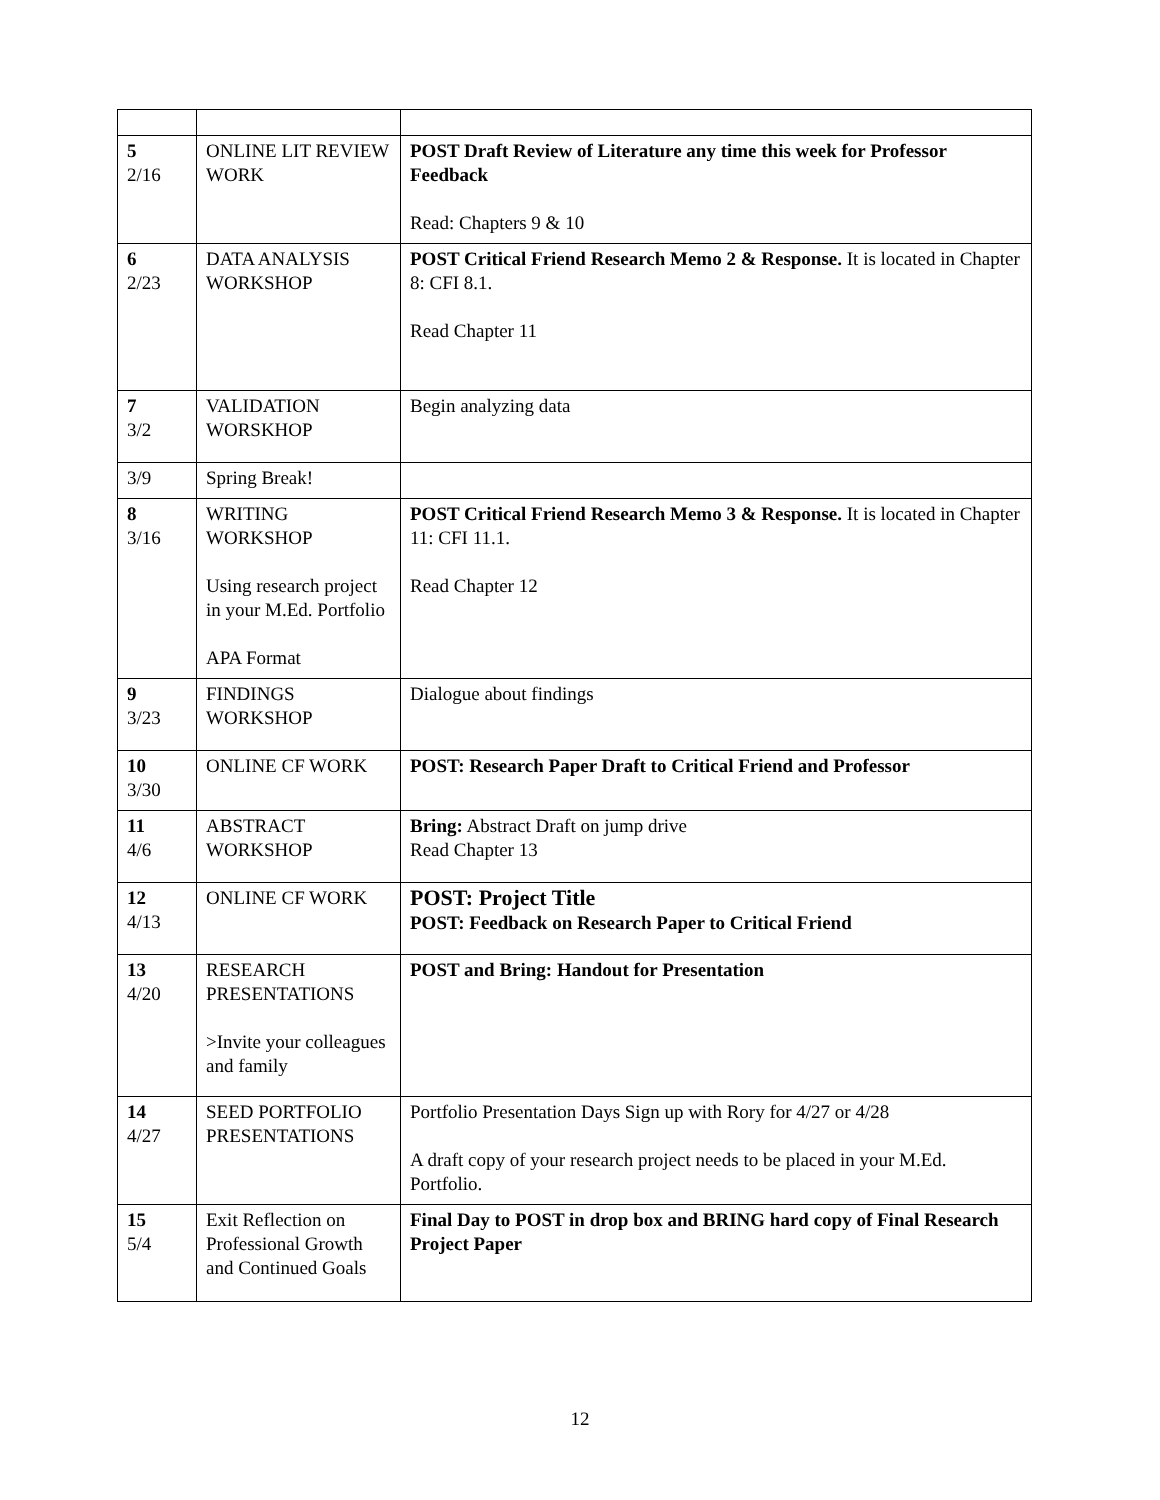| 5 2/16 | ONLINE LIT REVIEW WORK | POST Draft Review of Literature any time this week for Professor Feedback Read: Chapters 9 & 10 |
| 6 2/23 | DATA ANALYSIS WORKSHOP | POST Critical Friend Research Memo 2 & Response. It is located in Chapter 8: CFI 8.1. Read Chapter 11 |
| 7 3/2 | VALIDATION WORSKHOP | Begin analyzing data |
| 3/9 | Spring Break! | |
| 8 3/16 | WRITING WORKSHOP Using research project in your M.Ed. Portfolio APA Format | POST Critical Friend Research Memo 3 & Response. It is located in Chapter 11: CFI 11.1. Read Chapter 12 |
| 9 3/23 | FINDINGS WORKSHOP | Dialogue about findings |
| 10 3/30 | ONLINE CF WORK | POST: Research Paper Draft to Critical Friend and Professor |
| 11 4/6 | ABSTRACT WORKSHOP | Bring: Abstract Draft on jump drive Read Chapter 13 |
| 12 4/13 | ONLINE CF WORK | POST: Project Title POST: Feedback on Research Paper to Critical Friend |
| 13 4/20 | RESEARCH PRESENTATIONS >Invite your colleagues and family | POST and Bring: Handout for Presentation |
| 14 4/27 | SEED PORTFOLIO PRESENTATIONS | Portfolio Presentation Days Sign up with Rory for 4/27 or 4/28 A draft copy of your research project needs to be placed in your M.Ed. Portfolio. |
| 15 5/4 | Exit Reflection on Professional Growth and Continued Goals | Final Day to POST in drop box and BRING hard copy of Final Research Project Paper |
12